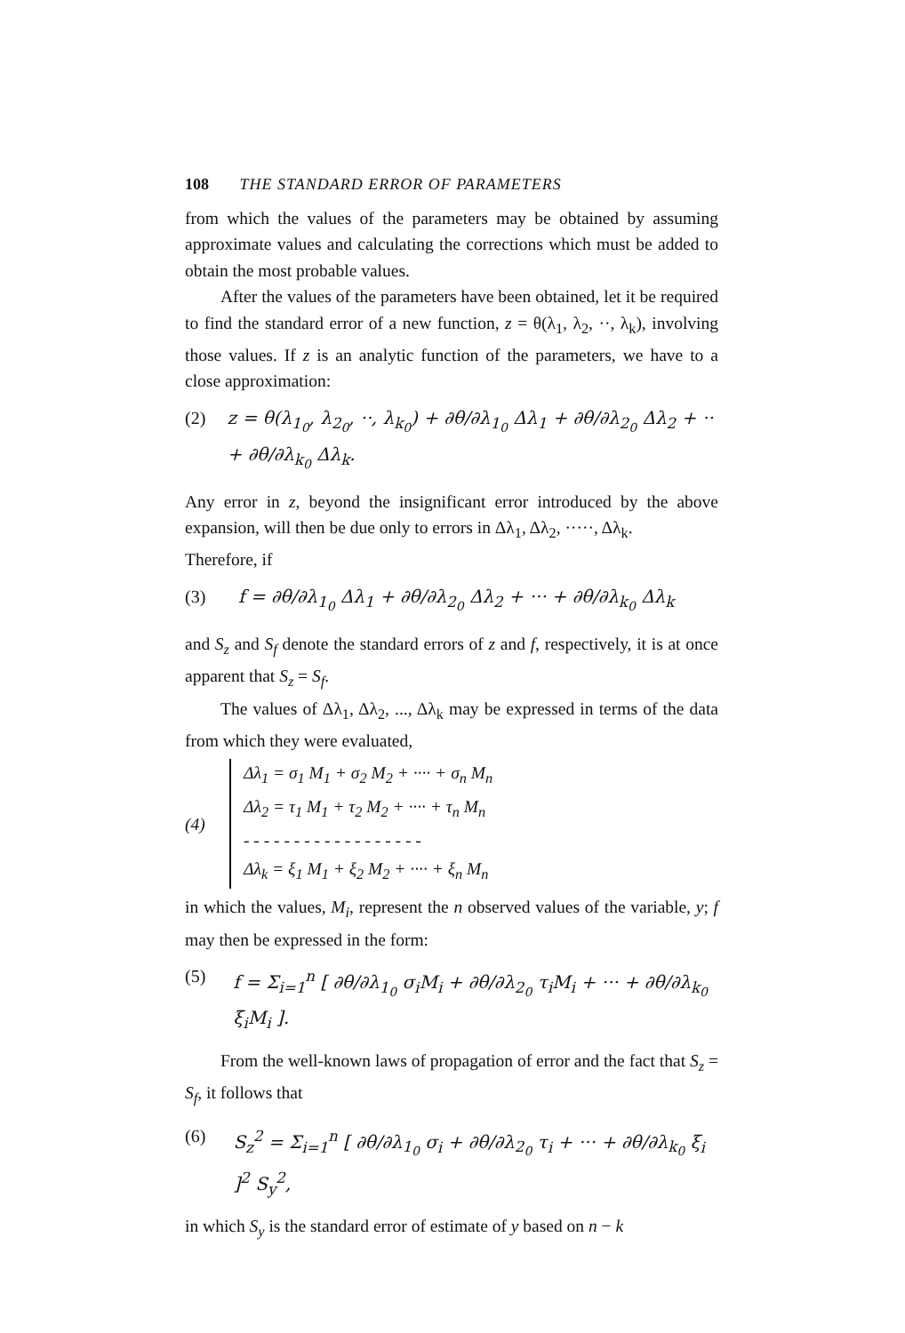108 THE STANDARD ERROR OF PARAMETERS
from which the values of the parameters may be obtained by assuming approximate values and calculating the corrections which must be added to obtain the most probable values.
After the values of the parameters have been obtained, let it be required to find the standard error of a new function, z = θ(λ<sub>1</sub>, λ<sub>2</sub>, ··, λ<sub>k</sub>), involving those values. If z is an analytic function of the parameters, we have to a close approximation:
(2) z = θ(λ<sub>1<sub>0</sub></sub>, λ<sub>2<sub>0</sub></sub>, ··, λ<sub>k<sub>0</sub></sub>) + ∂θ/∂λ<sub>1<sub>0</sub></sub> Δλ<sub>1</sub> + ∂θ/∂λ<sub>2<sub>0</sub></sub> Δλ<sub>2</sub> + ·· + ∂θ/∂λ<sub>k<sub>0</sub></sub> Δλ<sub>k</sub>.
Any error in z, beyond the insignificant error introduced by the above expansion, will then be due only to errors in Δλ<sub>1</sub>, Δλ<sub>2</sub>, ·····, Δλ<sub>k</sub>.
Therefore, if
(3) f = ∂θ/∂λ<sub>1<sub>0</sub></sub> Δλ<sub>1</sub> + ∂θ/∂λ<sub>2<sub>0</sub></sub> Δλ<sub>2</sub> + ··· + ∂θ/∂λ<sub>k<sub>0</sub></sub> Δλ<sub>k</sub>
and S<sub>z</sub> and S<sub>f</sub> denote the standard errors of z and f, respectively, it is at once apparent that S<sub>z</sub> = S<sub>f</sub>.
The values of Δλ<sub>1</sub>, Δλ<sub>2</sub>, ..., Δλ<sub>k</sub> may be expressed in terms of the data from which they were evaluated,
(4)
Δλ<sub>1</sub> = σ<sub>1</sub> M<sub>1</sub> + σ<sub>2</sub> M<sub>2</sub> + ···· + σ<sub>n</sub> M<sub>n</sub>
Δλ<sub>2</sub> = τ<sub>1</sub> M<sub>1</sub> + τ<sub>2</sub> M<sub>2</sub> + ···· + τ<sub>n</sub> M<sub>n</sub>
- - - - - - - - - - - - - - - - - -
Δλ<sub>k</sub> = ξ<sub>1</sub> M<sub>1</sub> + ξ<sub>2</sub> M<sub>2</sub> + ···· + ξ<sub>n</sub> M<sub>n</sub>
in which the values, M<sub>i</sub>, represent the n observed values of the variable, y; f may then be expressed in the form:
(5) f = Σ<sub>i=1</sub><sup>n</sup> [ ∂θ/∂λ<sub>1<sub>0</sub></sub> σ<sub>i</sub>M<sub>i</sub> + ∂θ/∂λ<sub>2<sub>0</sub></sub> τ<sub>i</sub>M<sub>i</sub> + ··· + ∂θ/∂λ<sub>k<sub>0</sub></sub> ξ<sub>i</sub>M<sub>i</sub> ].
From the well-known laws of propagation of error and the fact that S<sub>z</sub> = S<sub>f</sub>, it follows that
(6) S<sub>z</sub><sup>2</sup> = Σ<sub>i=1</sub><sup>n</sup> [ ∂θ/∂λ<sub>1<sub>0</sub></sub> σ<sub>i</sub> + ∂θ/∂λ<sub>2<sub>0</sub></sub> τ<sub>i</sub> + ··· + ∂θ/∂λ<sub>k<sub>0</sub></sub> ξ<sub>i</sub> ]<sup>2</sup> S<sub>y</sub><sup>2</sup>,
in which S<sub>y</sub> is the standard error of estimate of y based on n − k